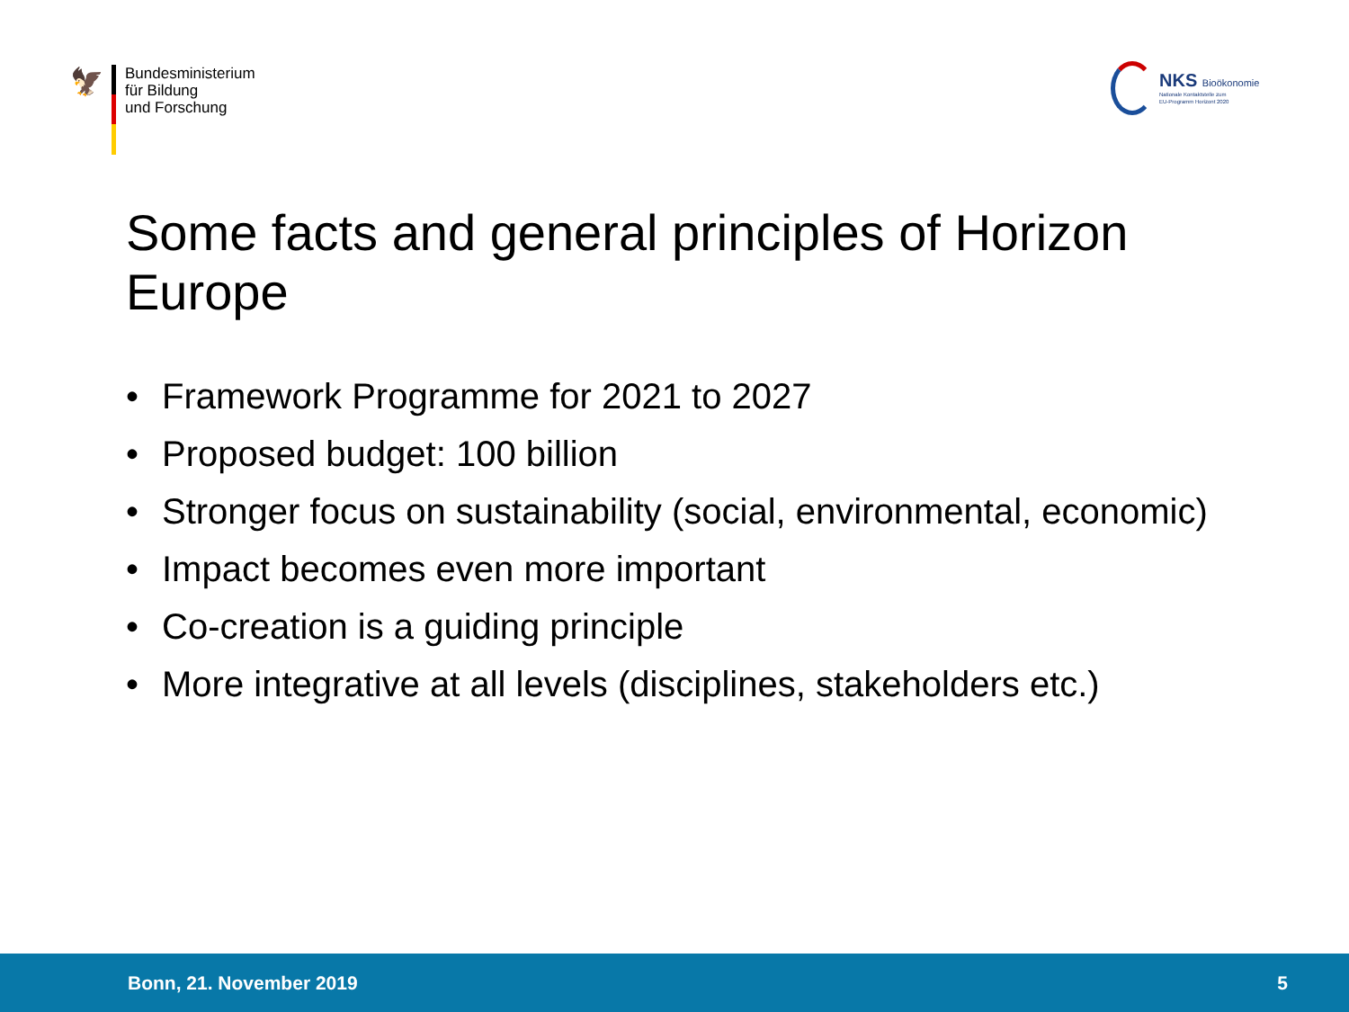🦅
Bundesministerium
für Bildung
und Forschung
NKS Bioökonomie
Nationale Kontaktstelle zum
EU-Programm Horizont 2020
Some facts and general principles of Horizon Europe
• Framework Programme for 2021 to 2027
• Proposed budget: 100 billion
• Stronger focus on sustainability (social, environmental, economic)
• Impact becomes even more important
• Co-creation is a guiding principle
• More integrative at all levels (disciplines, stakeholders etc.)
Bonn, 21. November 2019 5